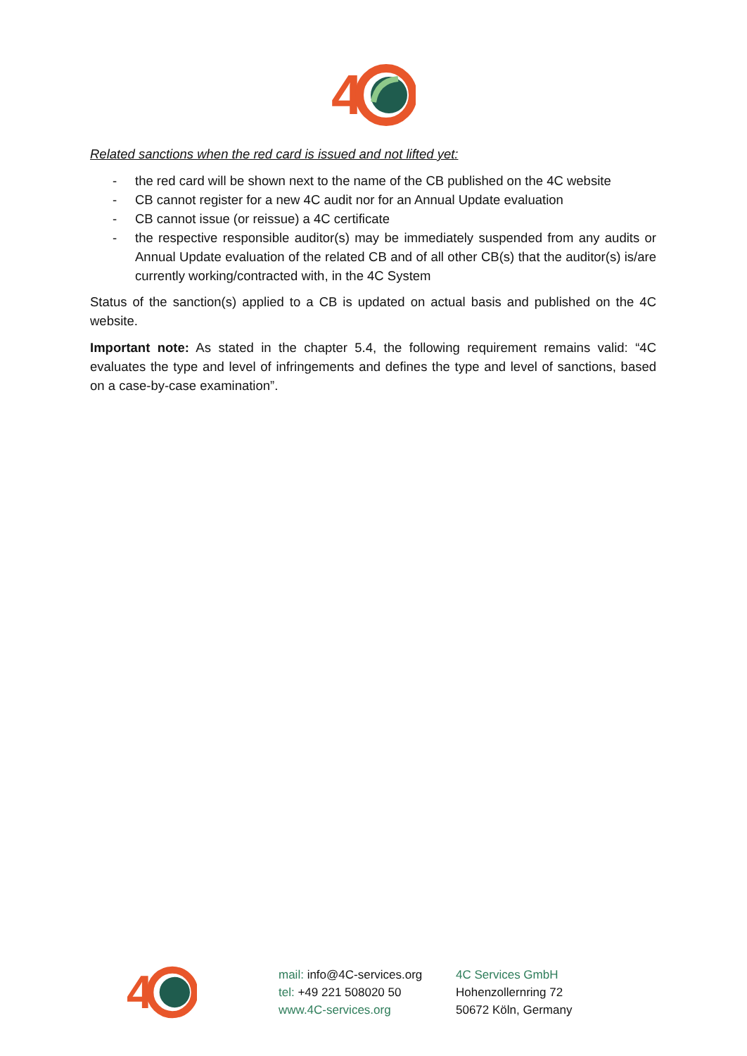4
Related sanctions when the red card is issued and not lifted yet:
- the red card will be shown next to the name of the CB published on the 4C website
- CB cannot register for a new 4C audit nor for an Annual Update evaluation
- CB cannot issue (or reissue) a 4C certificate
- the respective responsible auditor(s) may be immediately suspended from any audits or Annual Update evaluation of the related CB and of all other CB(s) that the auditor(s) is/are currently working/contracted with, in the 4C System
Status of the sanction(s) applied to a CB is updated on actual basis and published on the 4C website.
Important note: As stated in the chapter 5.4, the following requirement remains valid: “4C evaluates the type and level of infringements and defines the type and level of sanctions, based on a case-by-case examination”.
4
mail: info@4C-services.org
tel: +49 221 508020 50
www.4C-services.org
4C Services GmbH
Hohenzollernring 72
50672 Köln, Germany